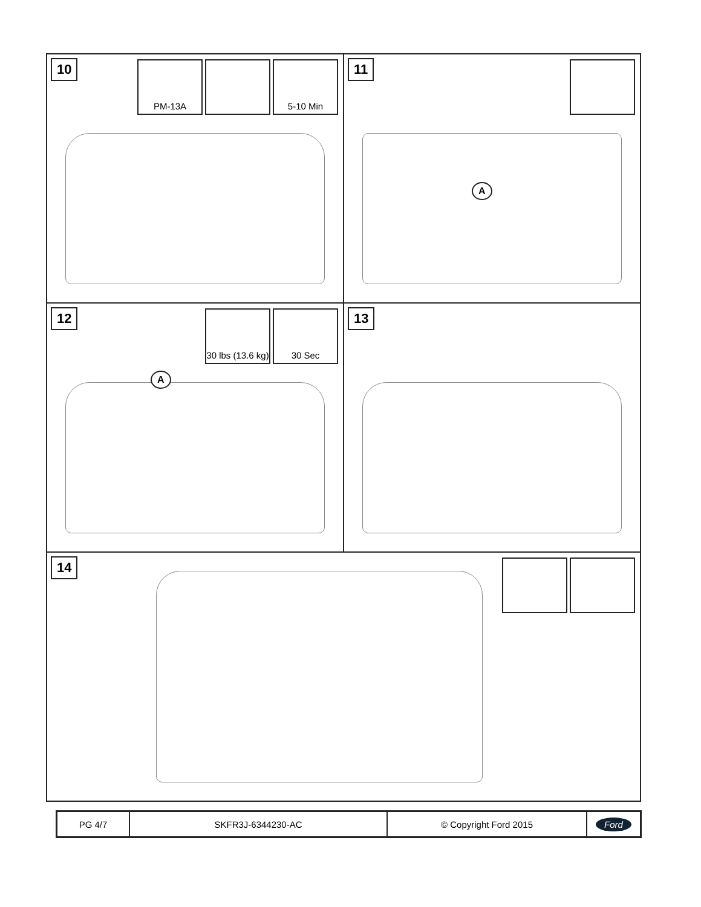10
PM-13A 5-10 Min
11
A
12
30 lbs (13.6 kg)
30 Sec
A
13
14
PG 4/7 SKFR3J-6344230-AC © Copyright Ford 2015
Ford